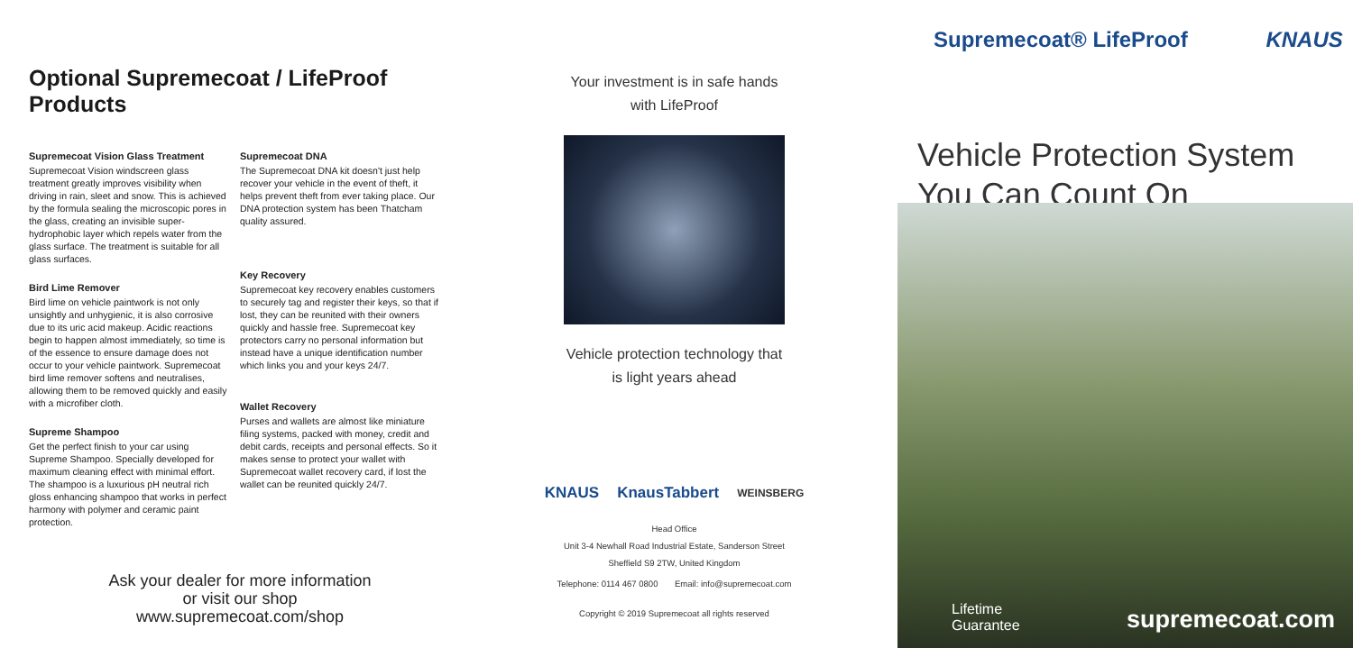Optional Supremecoat / LifeProof Products
Supremecoat Vision Glass Treatment
Supremecoat Vision windscreen glass treatment greatly improves visibility when driving in rain, sleet and snow. This is achieved by the formula sealing the microscopic pores in the glass, creating an invisible super-hydrophobic layer which repels water from the glass surface. The treatment is suitable for all glass surfaces.
Bird Lime Remover
Bird lime on vehicle paintwork is not only unsightly and unhygienic, it is also corrosive due to its uric acid makeup. Acidic reactions begin to happen almost immediately, so time is of the essence to ensure damage does not occur to your vehicle paintwork. Supremecoat bird lime remover softens and neutralises, allowing them to be removed quickly and easily with a microfiber cloth.
Supreme Shampoo
Get the perfect finish to your car using Supreme Shampoo. Specially developed for maximum cleaning effect with minimal effort. The shampoo is a luxurious pH neutral rich gloss enhancing shampoo that works in perfect harmony with polymer and ceramic paint protection.
Supremecoat DNA
The Supremecoat DNA kit doesn't just help recover your vehicle in the event of theft, it helps prevent theft from ever taking place. Our DNA protection system has been Thatcham quality assured.
Key Recovery
Supremecoat key recovery enables customers to securely tag and register their keys, so that if lost, they can be reunited with their owners quickly and hassle free. Supremecoat key protectors carry no personal information but instead have a unique identification number which links you and your keys 24/7.
Wallet Recovery
Purses and wallets are almost like miniature filing systems, packed with money, credit and debit cards, receipts and personal effects. So it makes sense to protect your wallet with Supremecoat wallet recovery card, if lost the wallet can be reunited quickly 24/7.
Ask your dealer for more information
or visit our shop
www.supremecoat.com/shop
Your investment is in safe hands
with LifeProof
Vehicle protection technology that
is light years ahead
KNAUS KnausTabbert WEINSBERG
Head Office
Unit 3-4 Newhall Road Industrial Estate, Sanderson Street
Sheffield S9 2TW, United Kingdom
Telephone: 0114 467 0800 Email: info@supremecoat.com
Copyright © 2019 Supremecoat all rights reserved
Supremecoat® LifeProof KNAUS
Vehicle Protection System
You Can Count On
Lifetime
Guarantee supremecoat.com